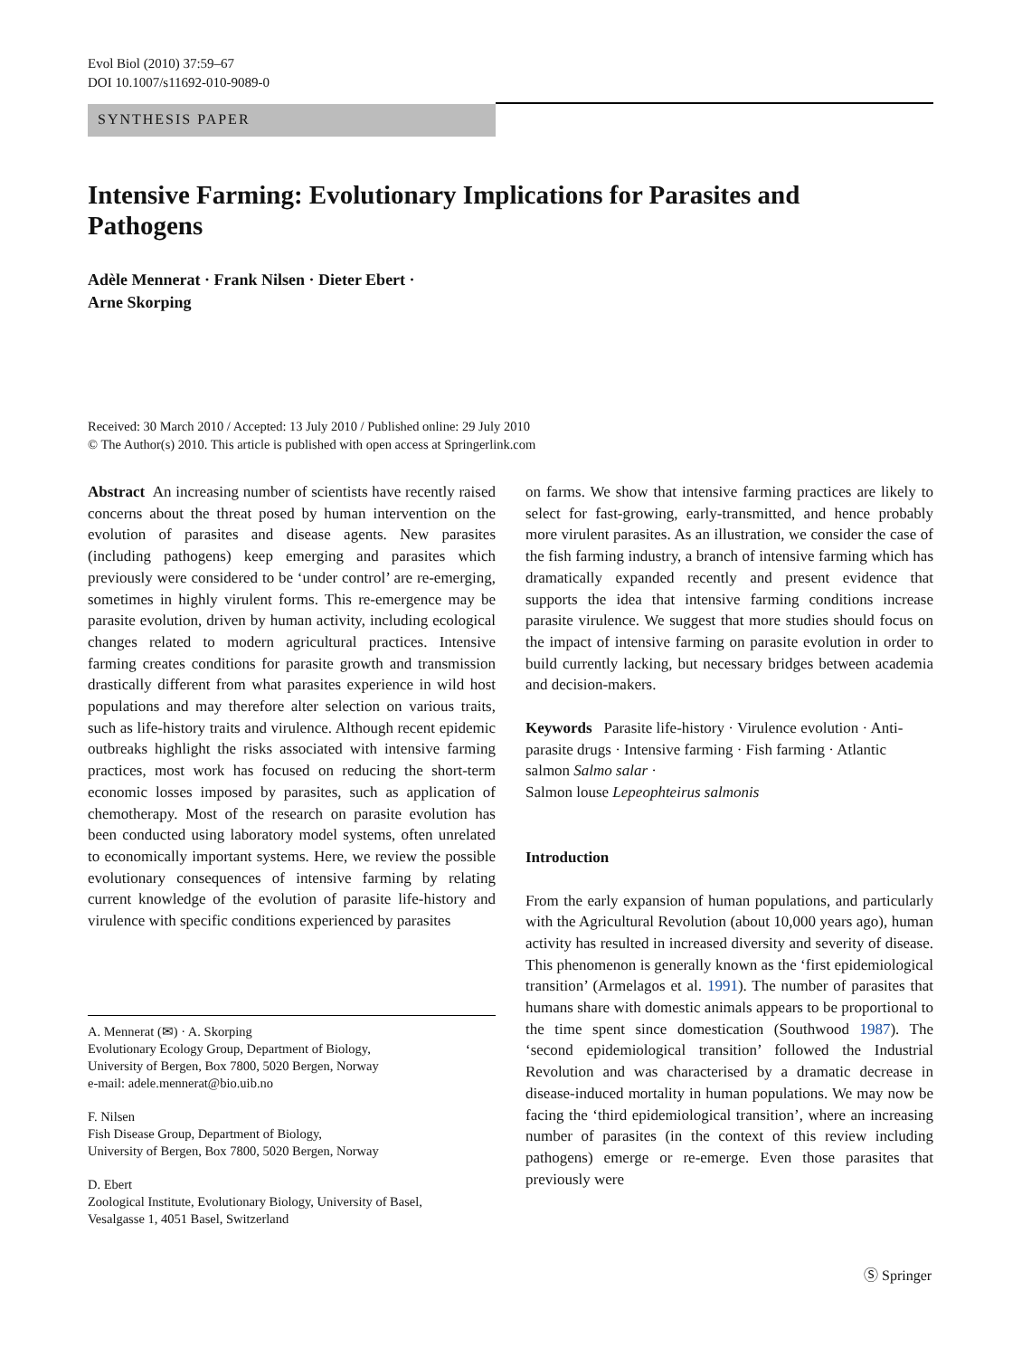Evol Biol (2010) 37:59–67
DOI 10.1007/s11692-010-9089-0
SYNTHESIS PAPER
Intensive Farming: Evolutionary Implications for Parasites and Pathogens
Adèle Mennerat · Frank Nilsen · Dieter Ebert ·
Arne Skorping
Received: 30 March 2010 / Accepted: 13 July 2010 / Published online: 29 July 2010
© The Author(s) 2010. This article is published with open access at Springerlink.com
Abstract An increasing number of scientists have recently raised concerns about the threat posed by human intervention on the evolution of parasites and disease agents. New parasites (including pathogens) keep emerging and parasites which previously were considered to be ‘under control’ are re-emerging, sometimes in highly virulent forms. This re-emergence may be parasite evolution, driven by human activity, including ecological changes related to modern agricultural practices. Intensive farming creates conditions for parasite growth and transmission drastically different from what parasites experience in wild host populations and may therefore alter selection on various traits, such as life-history traits and virulence. Although recent epidemic outbreaks highlight the risks associated with intensive farming practices, most work has focused on reducing the short-term economic losses imposed by parasites, such as application of chemotherapy. Most of the research on parasite evolution has been conducted using laboratory model systems, often unrelated to economically important systems. Here, we review the possible evolutionary consequences of intensive farming by relating current knowledge of the evolution of parasite life-history and virulence with specific conditions experienced by parasites
A. Mennerat (✉) · A. Skorping
Evolutionary Ecology Group, Department of Biology,
University of Bergen, Box 7800, 5020 Bergen, Norway
e-mail: adele.mennerat@bio.uib.no
F. Nilsen
Fish Disease Group, Department of Biology,
University of Bergen, Box 7800, 5020 Bergen, Norway
D. Ebert
Zoological Institute, Evolutionary Biology, University of Basel,
Vesalgasse 1, 4051 Basel, Switzerland
on farms. We show that intensive farming practices are likely to select for fast-growing, early-transmitted, and hence probably more virulent parasites. As an illustration, we consider the case of the fish farming industry, a branch of intensive farming which has dramatically expanded recently and present evidence that supports the idea that intensive farming conditions increase parasite virulence. We suggest that more studies should focus on the impact of intensive farming on parasite evolution in order to build currently lacking, but necessary bridges between academia and decision-makers.
Keywords Parasite life-history · Virulence evolution · Anti-parasite drugs · Intensive farming · Fish farming · Atlantic salmon Salmo salar ·
Salmon louse Lepeophteirus salmonis
Introduction
From the early expansion of human populations, and particularly with the Agricultural Revolution (about 10,000 years ago), human activity has resulted in increased diversity and severity of disease. This phenomenon is generally known as the ‘first epidemiological transition’ (Armelagos et al. 1991). The number of parasites that humans share with domestic animals appears to be proportional to the time spent since domestication (Southwood 1987). The ‘second epidemiological transition’ followed the Industrial Revolution and was characterised by a dramatic decrease in disease-induced mortality in human populations. We may now be facing the ‘third epidemiological transition’, where an increasing number of parasites (in the context of this review including pathogens) emerge or re-emerge. Even those parasites that previously were
Ⓢ Springer